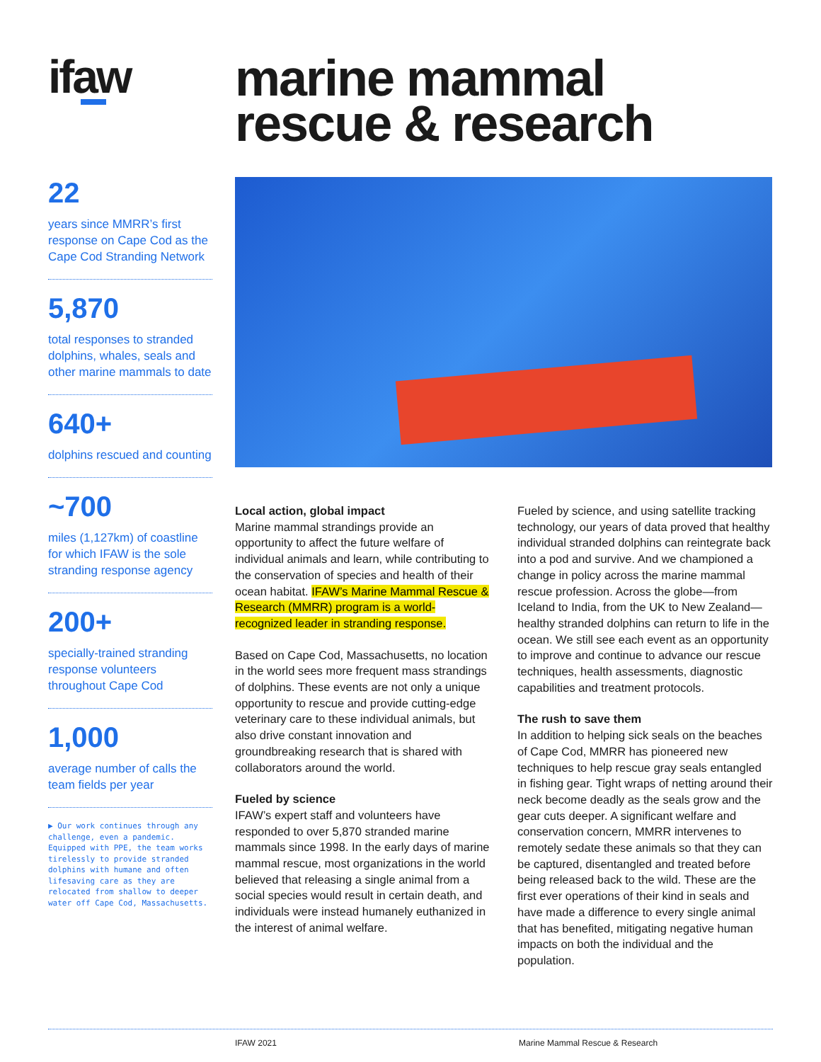ifaw
marine mammal
rescue & research
22
years since MMRR’s first response on Cape Cod as the Cape Cod Stranding Network
5,870
total responses to stranded dolphins, whales, seals and other marine mammals to date
640+
dolphins rescued and counting
~700
miles (1,127km) of coastline for which IFAW is the sole stranding response agency
200+
specially-trained stranding response volunteers throughout Cape Cod
1,000
average number of calls the team fields per year
▶ Our work continues through any challenge, even a pandemic. Equipped with PPE, the team works tirelessly to provide stranded dolphins with humane and often lifesaving care as they are relocated from shallow to deeper water off Cape Cod, Massachusetts.
Local action, global impact
Marine mammal strandings provide an opportunity to affect the future welfare of individual animals and learn, while contributing to the conservation of species and health of their ocean habitat. IFAW’s Marine Mammal Rescue & Research (MMRR) program is a world-recognized leader in stranding response.
Based on Cape Cod, Massachusetts, no location in the world sees more frequent mass strandings of dolphins. These events are not only a unique opportunity to rescue and provide cutting-edge veterinary care to these individual animals, but also drive constant innovation and groundbreaking research that is shared with collaborators around the world.
Fueled by science
IFAW’s expert staff and volunteers have responded to over 5,870 stranded marine mammals since 1998. In the early days of marine mammal rescue, most organizations in the world believed that releasing a single animal from a social species would result in certain death, and individuals were instead humanely euthanized in the interest of animal welfare.
Fueled by science, and using satellite tracking technology, our years of data proved that healthy individual stranded dolphins can reintegrate back into a pod and survive. And we championed a change in policy across the marine mammal rescue profession. Across the globe—from Iceland to India, from the UK to New Zealand—healthy stranded dolphins can return to life in the ocean. We still see each event as an opportunity to improve and continue to advance our rescue techniques, health assessments, diagnostic capabilities and treatment protocols.
The rush to save them
In addition to helping sick seals on the beaches of Cape Cod, MMRR has pioneered new techniques to help rescue gray seals entangled in fishing gear. Tight wraps of netting around their neck become deadly as the seals grow and the gear cuts deeper. A significant welfare and conservation concern, MMRR intervenes to remotely sedate these animals so that they can be captured, disentangled and treated before being released back to the wild. These are the first ever operations of their kind in seals and have made a difference to every single animal that has benefited, mitigating negative human impacts on both the individual and the population.
IFAW 2021 Marine Mammal Rescue & Research